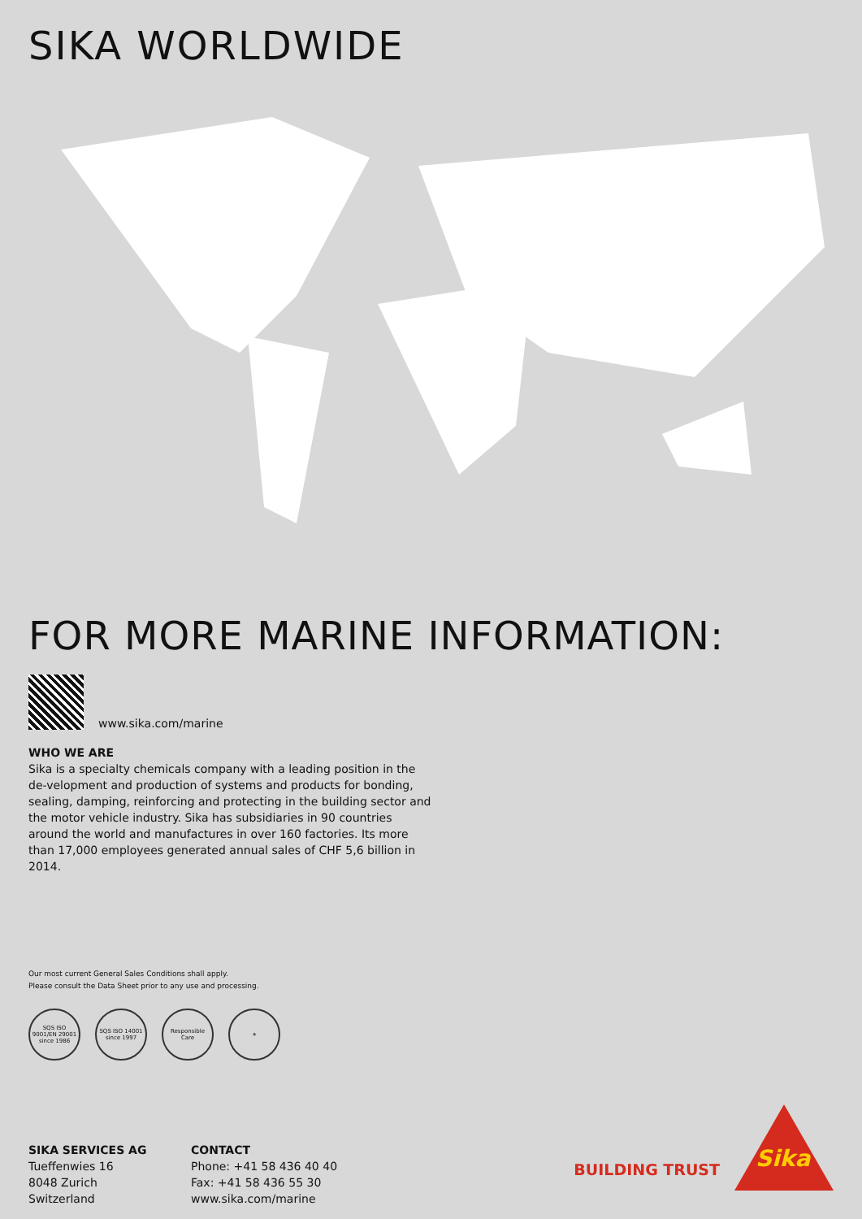SIKA WORLDWIDE
FOR MORE MARINE INFORMATION:
www.sika.com/marine
WHO WE ARE
Sika is a specialty chemicals company with a leading position in the de-velopment and production of systems and products for bonding, sealing, damping, reinforcing and protecting in the building sector and the motor vehicle industry. Sika has subsidiaries in 90 countries around the world and manufactures in over 160 factories. Its more than 17,000 employees generated annual sales of CHF 5,6 billion in 2014.
Our most current General Sales Conditions shall apply.
Please consult the Data Sheet prior to any use and processing.
SQS ISO 9001/EN 29001 since 1986
SQS ISO 14001 since 1997
Responsible Care
⎈
SIKA SERVICES AG
Tueffenwies 16
8048 Zurich
Switzerland
CONTACT
Phone: +41 58 436 40 40
Fax: +41 58 436 55 30
www.sika.com/marine
BUILDING TRUST
Sika